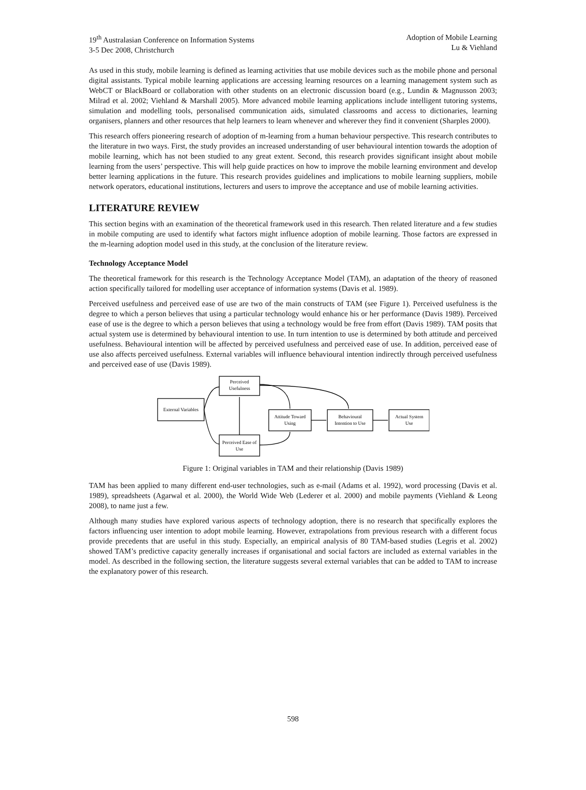19<sup>th</sup> Australasian Conference on Information Systems
3-5 Dec 2008, Christchurch
Adoption of Mobile Learning
Lu & Viehland
As used in this study, mobile learning is defined as learning activities that use mobile devices such as the mobile phone and personal digital assistants. Typical mobile learning applications are accessing learning resources on a learning management system such as WebCT or BlackBoard or collaboration with other students on an electronic discussion board (e.g., Lundin & Magnusson 2003; Milrad et al. 2002; Viehland & Marshall 2005). More advanced mobile learning applications include intelligent tutoring systems, simulation and modelling tools, personalised communication aids, simulated classrooms and access to dictionaries, learning organisers, planners and other resources that help learners to learn whenever and wherever they find it convenient (Sharples 2000).
This research offers pioneering research of adoption of m-learning from a human behaviour perspective. This research contributes to the literature in two ways. First, the study provides an increased understanding of user behavioural intention towards the adoption of mobile learning, which has not been studied to any great extent. Second, this research provides significant insight about mobile learning from the users’ perspective. This will help guide practices on how to improve the mobile learning environment and develop better learning applications in the future. This research provides guidelines and implications to mobile learning suppliers, mobile network operators, educational institutions, lecturers and users to improve the acceptance and use of mobile learning activities.
LITERATURE REVIEW
This section begins with an examination of the theoretical framework used in this research. Then related literature and a few studies in mobile computing are used to identify what factors might influence adoption of mobile learning. Those factors are expressed in the m-learning adoption model used in this study, at the conclusion of the literature review.
Technology Acceptance Model
The theoretical framework for this research is the Technology Acceptance Model (TAM), an adaptation of the theory of reasoned action specifically tailored for modelling user acceptance of information systems (Davis et al. 1989).
Perceived usefulness and perceived ease of use are two of the main constructs of TAM (see Figure 1). Perceived usefulness is the degree to which a person believes that using a particular technology would enhance his or her performance (Davis 1989). Perceived ease of use is the degree to which a person believes that using a technology would be free from effort (Davis 1989). TAM posits that actual system use is determined by behavioural intention to use. In turn intention to use is determined by both attitude and perceived usefulness. Behavioural intention will be affected by perceived usefulness and perceived ease of use. In addition, perceived ease of use also affects perceived usefulness. External variables will influence behavioural intention indirectly through perceived usefulness and perceived ease of use (Davis 1989).
External Variables
Perceived
Usefulness
Perceived Ease of
Use
Attitude Toward
Using
Behavioural
Intention to Use
Actual System
Use
Figure 1: Original variables in TAM and their relationship (Davis 1989)
TAM has been applied to many different end-user technologies, such as e-mail (Adams et al. 1992), word processing (Davis et al. 1989), spreadsheets (Agarwal et al. 2000), the World Wide Web (Lederer et al. 2000) and mobile payments (Viehland & Leong 2008), to name just a few.
Although many studies have explored various aspects of technology adoption, there is no research that specifically explores the factors influencing user intention to adopt mobile learning. However, extrapolations from previous research with a different focus provide precedents that are useful in this study. Especially, an empirical analysis of 80 TAM-based studies (Legris et al. 2002) showed TAM’s predictive capacity generally increases if organisational and social factors are included as external variables in the model. As described in the following section, the literature suggests several external variables that can be added to TAM to increase the explanatory power of this research.
598